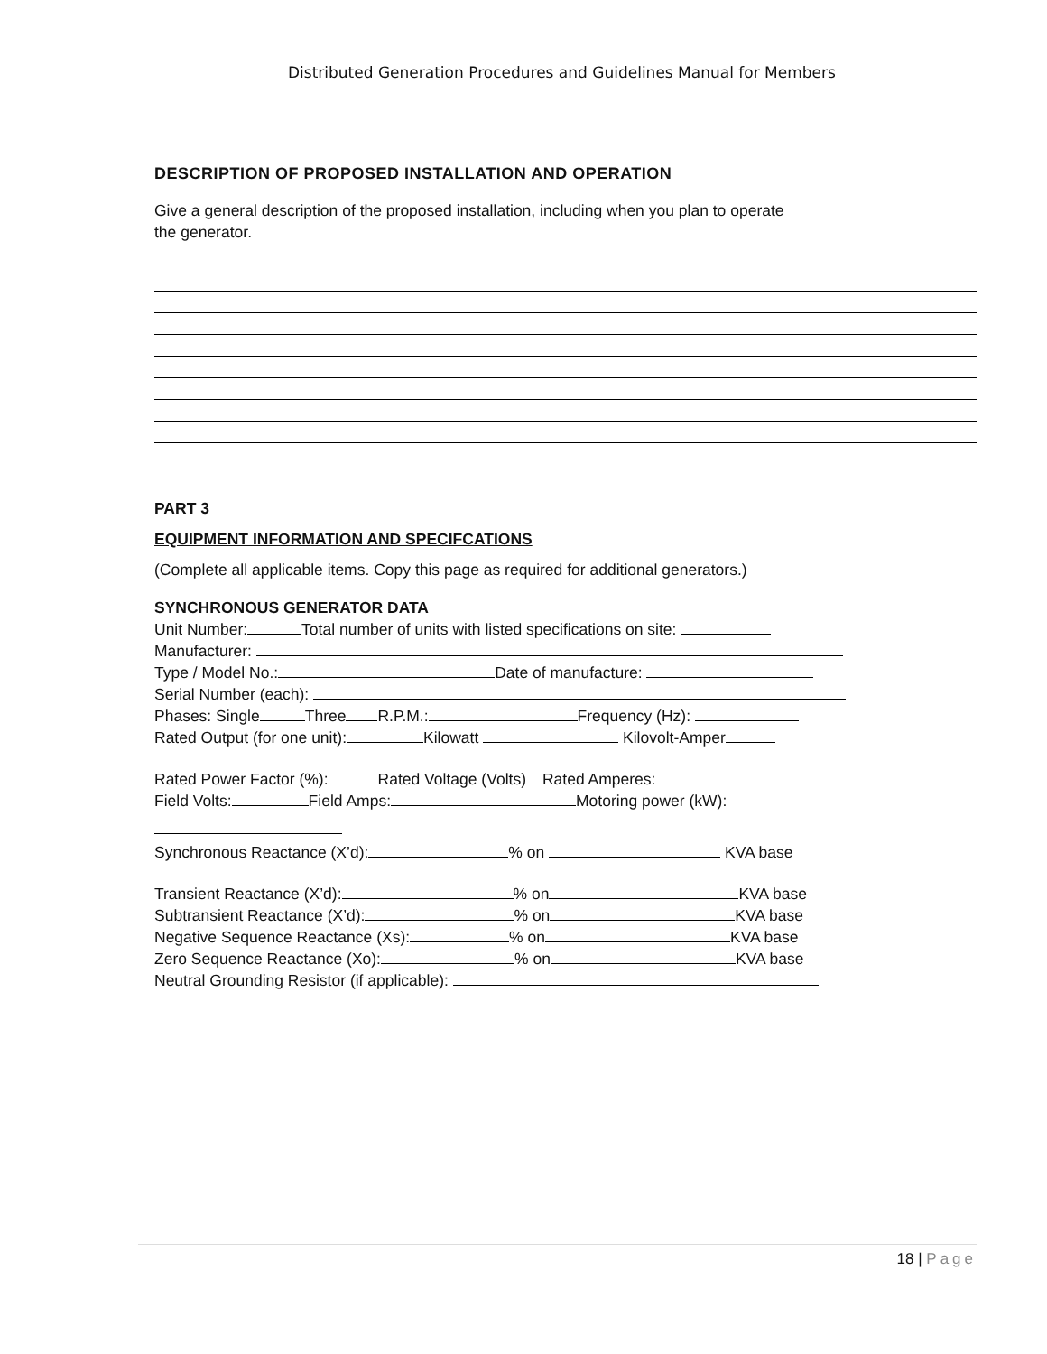Distributed Generation Procedures and Guidelines Manual for Members
DESCRIPTION OF PROPOSED INSTALLATION AND OPERATION
Give a general description of the proposed installation, including when you plan to operate
the generator.
PART 3
EQUIPMENT INFORMATION AND SPECIFCATIONS
(Complete all applicable items. Copy this page as required for additional generators.)
SYNCHRONOUS GENERATOR DATA
Unit Number: Total number of units with listed specifications on site:
Manufacturer:
Type / Model No.: Date of manufacture:
Serial Number (each):
Phases: Single Three R.P.M.: Frequency (Hz):
Rated Output (for one unit): Kilowatt Kilovolt-Amper
Rated Power Factor (%): Rated Voltage (Volts) Rated Amperes:
Field Volts: Field Amps: Motoring power (kW):
Synchronous Reactance (X’d): % on KVA base
Transient Reactance (X’d): % on KVA base
Subtransient Reactance (X’d): % on KVA base
Negative Sequence Reactance (Xs): % on KVA base
Zero Sequence Reactance (Xo): % on KVA base
Neutral Grounding Resistor (if applicable):
18 | Page